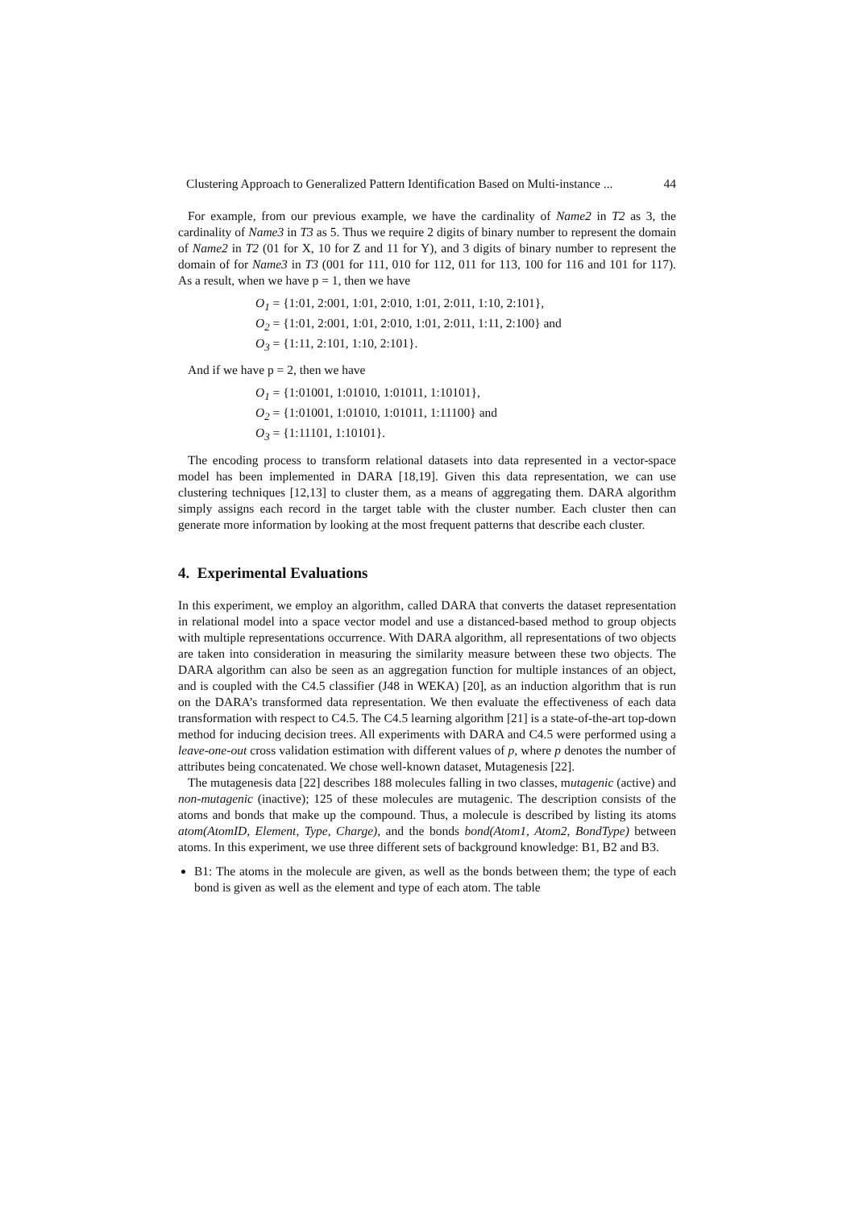Clustering Approach to Generalized Pattern Identification Based on Multi-instance ... 44
For example, from our previous example, we have the cardinality of Name2 in T2 as 3, the cardinality of Name3 in T3 as 5. Thus we require 2 digits of binary number to represent the domain of Name2 in T2 (01 for X, 10 for Z and 11 for Y), and 3 digits of binary number to represent the domain of for Name3 in T3 (001 for 111, 010 for 112, 011 for 113, 100 for 116 and 101 for 117). As a result, when we have p = 1, then we have
O<sub>1</sub> = {1:01, 2:001, 1:01, 2:010, 1:01, 2:011, 1:10, 2:101},
O<sub>2</sub> = {1:01, 2:001, 1:01, 2:010, 1:01, 2:011, 1:11, 2:100} and
O<sub>3</sub> = {1:11, 2:101, 1:10, 2:101}.
And if we have p = 2, then we have
O<sub>1</sub> = {1:01001, 1:01010, 1:01011, 1:10101},
O<sub>2</sub> = {1:01001, 1:01010, 1:01011, 1:11100} and
O<sub>3</sub> = {1:11101, 1:10101}.
The encoding process to transform relational datasets into data represented in a vector-space model has been implemented in DARA [18,19]. Given this data representation, we can use clustering techniques [12,13] to cluster them, as a means of aggregating them. DARA algorithm simply assigns each record in the target table with the cluster number. Each cluster then can generate more information by looking at the most frequent patterns that describe each cluster.
4. Experimental Evaluations
In this experiment, we employ an algorithm, called DARA that converts the dataset representation in relational model into a space vector model and use a distanced-based method to group objects with multiple representations occurrence. With DARA algorithm, all representations of two objects are taken into consideration in measuring the similarity measure between these two objects. The DARA algorithm can also be seen as an aggregation function for multiple instances of an object, and is coupled with the C4.5 classifier (J48 in WEKA) [20], as an induction algorithm that is run on the DARA’s transformed data representation. We then evaluate the effectiveness of each data transformation with respect to C4.5. The C4.5 learning algorithm [21] is a state-of-the-art top-down method for inducing decision trees. All experiments with DARA and C4.5 were performed using a leave-one-out cross validation estimation with different values of p, where p denotes the number of attributes being concatenated. We chose well-known dataset, Mutagenesis [22].
The mutagenesis data [22] describes 188 molecules falling in two classes, mutagenic (active) and non-mutagenic (inactive); 125 of these molecules are mutagenic. The description consists of the atoms and bonds that make up the compound. Thus, a molecule is described by listing its atoms atom(AtomID, Element, Type, Charge), and the bonds bond(Atom1, Atom2, BondType) between atoms. In this experiment, we use three different sets of background knowledge: B1, B2 and B3.
B1: The atoms in the molecule are given, as well as the bonds between them; the type of each bond is given as well as the element and type of each atom. The table